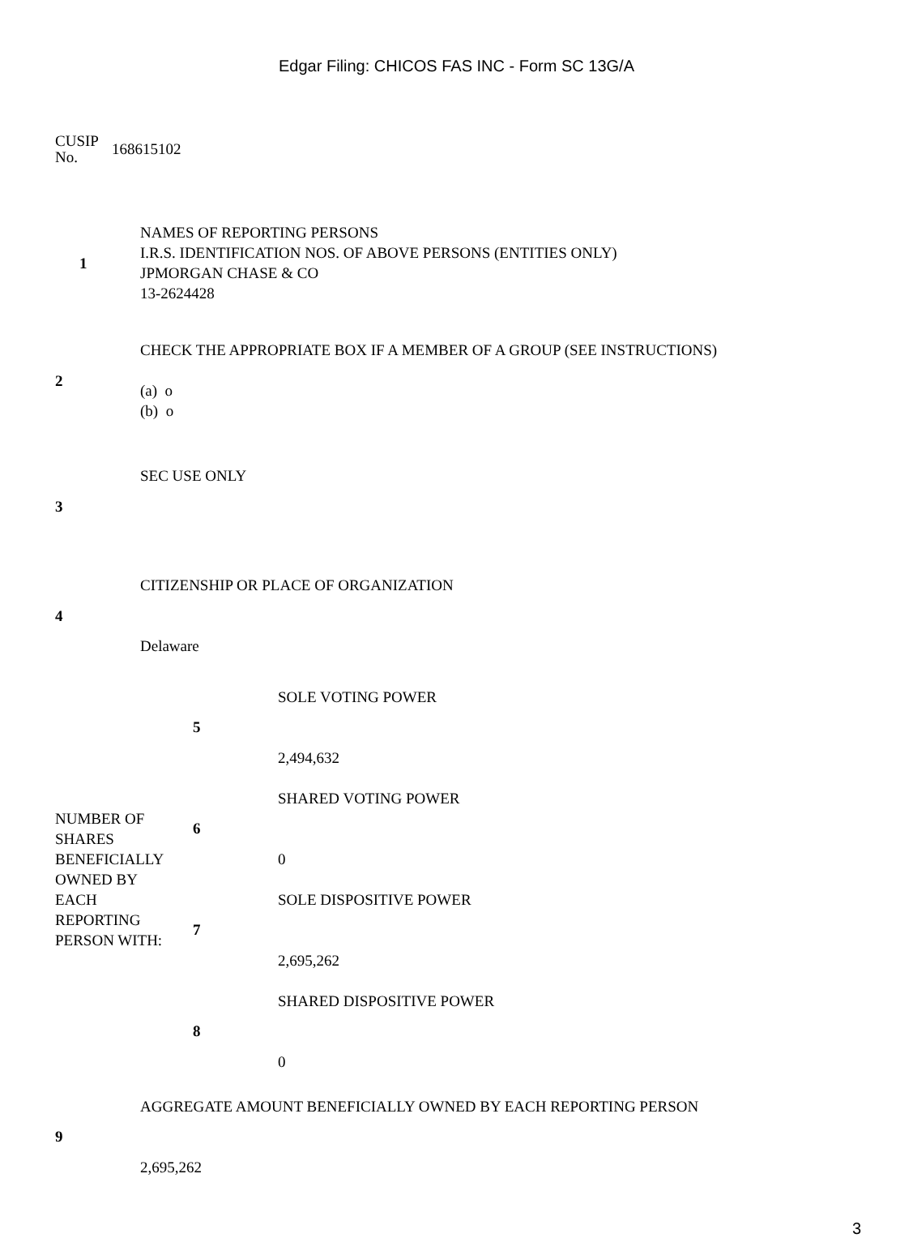Edgar Filing: CHICOS FAS INC - Form SC 13G/A
CUSIP
No.
168615102
| 1 | NAMES OF REPORTING PERSONS I.R.S. IDENTIFICATION NOS. OF ABOVE PERSONS (ENTITIES ONLY) JPMORGAN CHASE & CO 13-2624428 |
| 2 | CHECK THE APPROPRIATE BOX IF A MEMBER OF A GROUP (SEE INSTRUCTIONS) (a) o (b) o |
| 3 | SEC USE ONLY |
| 4 | CITIZENSHIP OR PLACE OF ORGANIZATION Delaware |
| NUMBER OF SHARES BENEFICIALLY OWNED BY EACH REPORTING PERSON WITH: | 5 | SOLE VOTING POWER 2,494,632 |
| | 6 | SHARED VOTING POWER 0 |
| | 7 | SOLE DISPOSITIVE POWER 2,695,262 |
| | 8 | SHARED DISPOSITIVE POWER 0 |
| 9 | AGGREGATE AMOUNT BENEFICIALLY OWNED BY EACH REPORTING PERSON 2,695,262 |
3